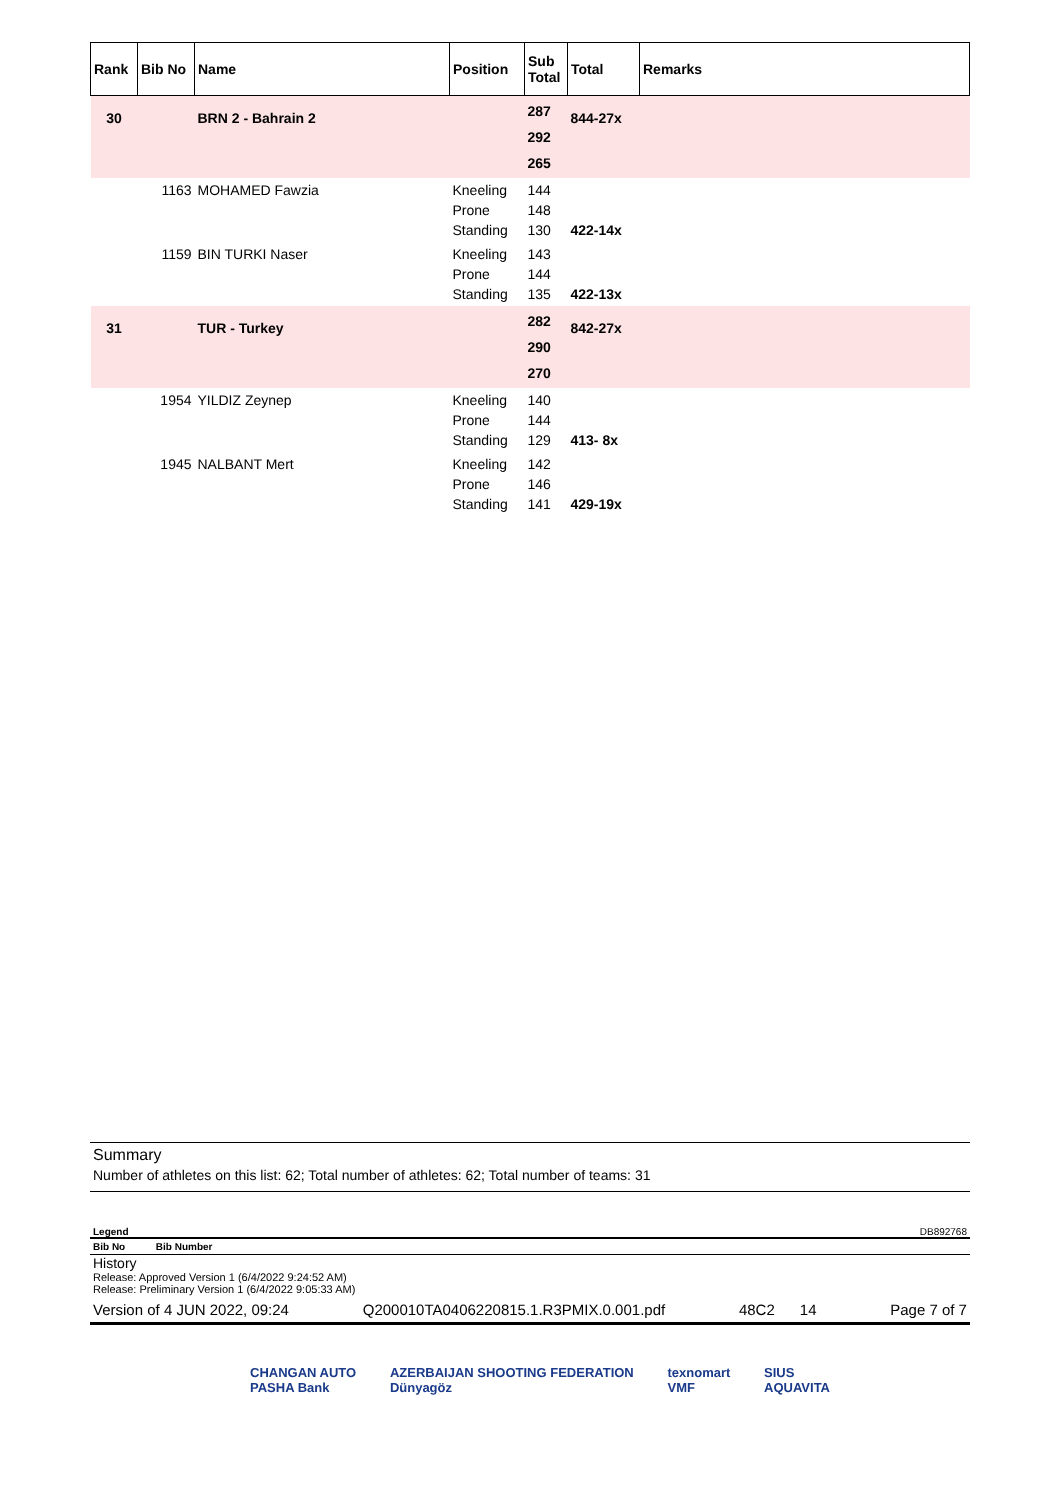| Rank | Bib No | Name | Position | Sub Total | Total | Remarks |
| --- | --- | --- | --- | --- | --- | --- |
| 30 | | BRN 2 - Bahrain 2 | | 287 292 265 | 844-27x | |
| | 1163 | MOHAMED Fawzia | Kneeling Prone Standing | 144 148 130 | 422-14x | |
| | 1159 | BIN TURKI Naser | Kneeling Prone Standing | 143 144 135 | 422-13x | |
| 31 | | TUR - Turkey | | 282 290 270 | 842-27x | |
| | 1954 | YILDIZ Zeynep | Kneeling Prone Standing | 140 144 129 | 413- 8x | |
| | 1945 | NALBANT Mert | Kneeling Prone Standing | 142 146 141 | 429-19x | |
Summary
Number of athletes on this list: 62; Total number of athletes: 62; Total number of teams: 31
Legend DB892768
Bib No Bib Number
History
Release: Approved Version 1 (6/4/2022 9:24:52 AM)
Release: Preliminary Version 1 (6/4/2022 9:05:33 AM)
Version of 4 JUN 2022, 09:24 Q200010TA0406220815.1.R3PMIX.0.001.pdf 48C2 14 Page 7 of 7
CHANGAN AUTO
PASHA Bank AZERBAIJAN SHOOTING FEDERATION
Dünyagöz texnomart
VMF SIUS
AQUAVITA